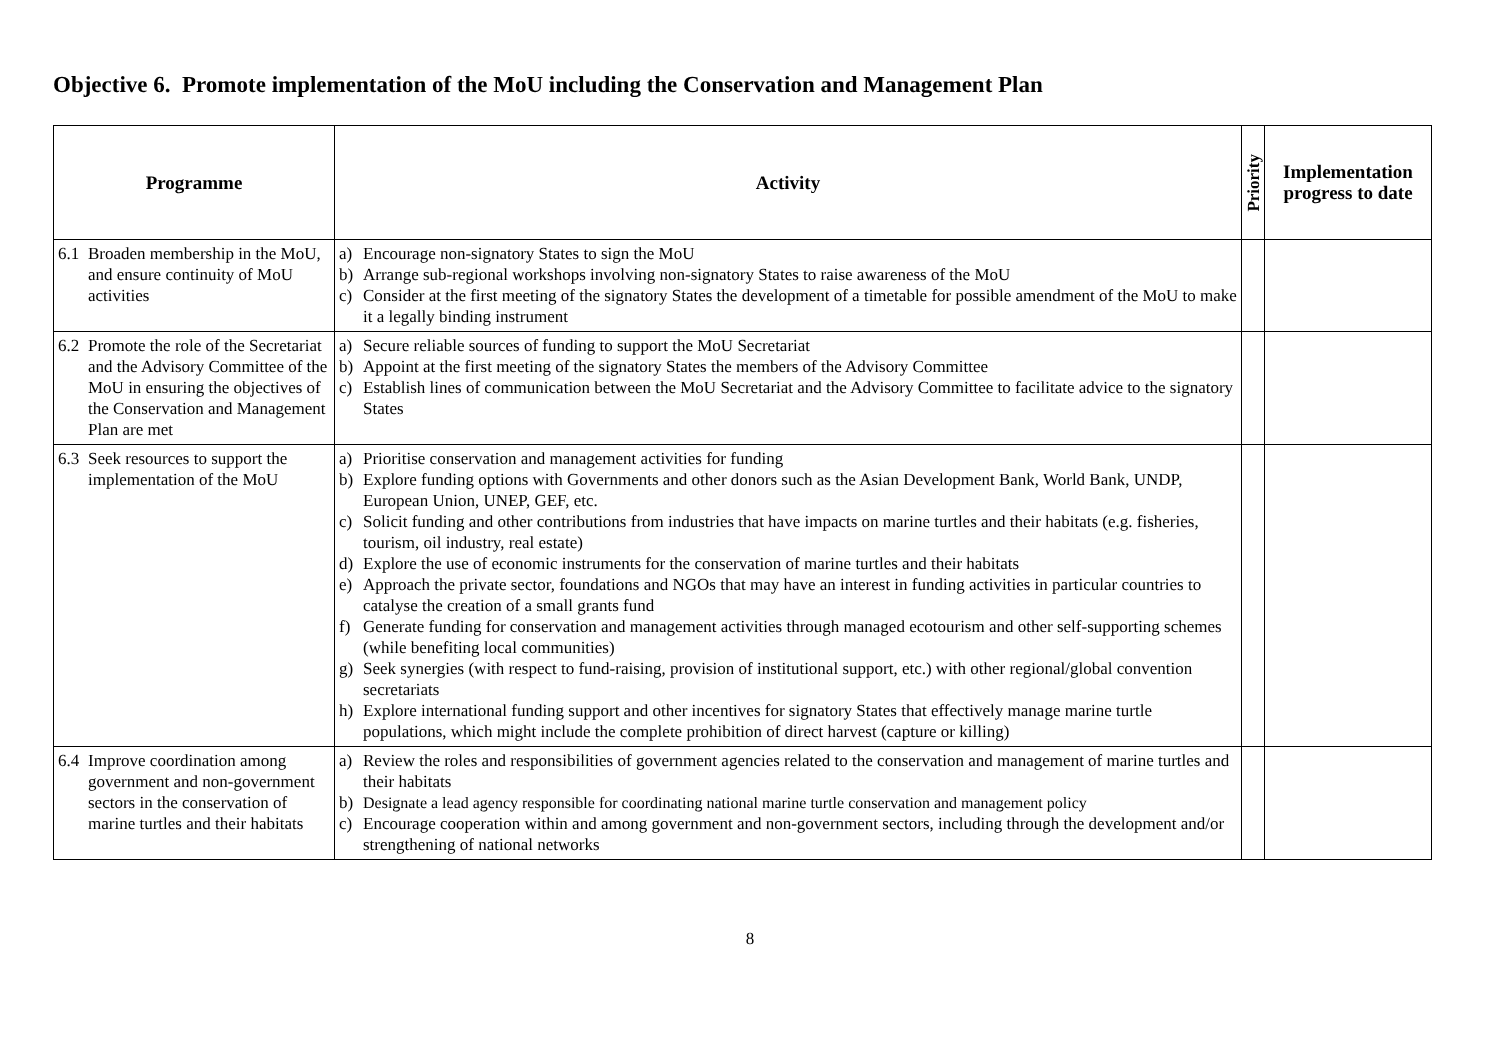Objective 6. Promote implementation of the MoU including the Conservation and Management Plan
| Programme | Activity | Priority | Implementation progress to date |
| --- | --- | --- | --- |
| 6.1 Broaden membership in the MoU, and ensure continuity of MoU activities | a) Encourage non-signatory States to sign the MoU b) Arrange sub-regional workshops involving non-signatory States to raise awareness of the MoU c) Consider at the first meeting of the signatory States the development of a timetable for possible amendment of the MoU to make it a legally binding instrument | | |
| 6.2 Promote the role of the Secretariat and the Advisory Committee of the MoU in ensuring the objectives of the Conservation and Management Plan are met | a) Secure reliable sources of funding to support the MoU Secretariat b) Appoint at the first meeting of the signatory States the members of the Advisory Committee c) Establish lines of communication between the MoU Secretariat and the Advisory Committee to facilitate advice to the signatory States | | |
| 6.3 Seek resources to support the implementation of the MoU | a) Prioritise conservation and management activities for funding b) Explore funding options with Governments and other donors such as the Asian Development Bank, World Bank, UNDP, European Union, UNEP, GEF, etc. c) Solicit funding and other contributions from industries that have impacts on marine turtles and their habitats (e.g. fisheries, tourism, oil industry, real estate) d) Explore the use of economic instruments for the conservation of marine turtles and their habitats e) Approach the private sector, foundations and NGOs that may have an interest in funding activities in particular countries to catalyse the creation of a small grants fund f) Generate funding for conservation and management activities through managed ecotourism and other self-supporting schemes (while benefiting local communities) g) Seek synergies (with respect to fund-raising, provision of institutional support, etc.) with other regional/global convention secretariats h) Explore international funding support and other incentives for signatory States that effectively manage marine turtle populations, which might include the complete prohibition of direct harvest (capture or killing) | | |
| 6.4 Improve coordination among government and non-government sectors in the conservation of marine turtles and their habitats | a) Review the roles and responsibilities of government agencies related to the conservation and management of marine turtles and their habitats b) Designate a lead agency responsible for coordinating national marine turtle conservation and management policy c) Encourage cooperation within and among government and non-government sectors, including through the development and/or strengthening of national networks | | |
8